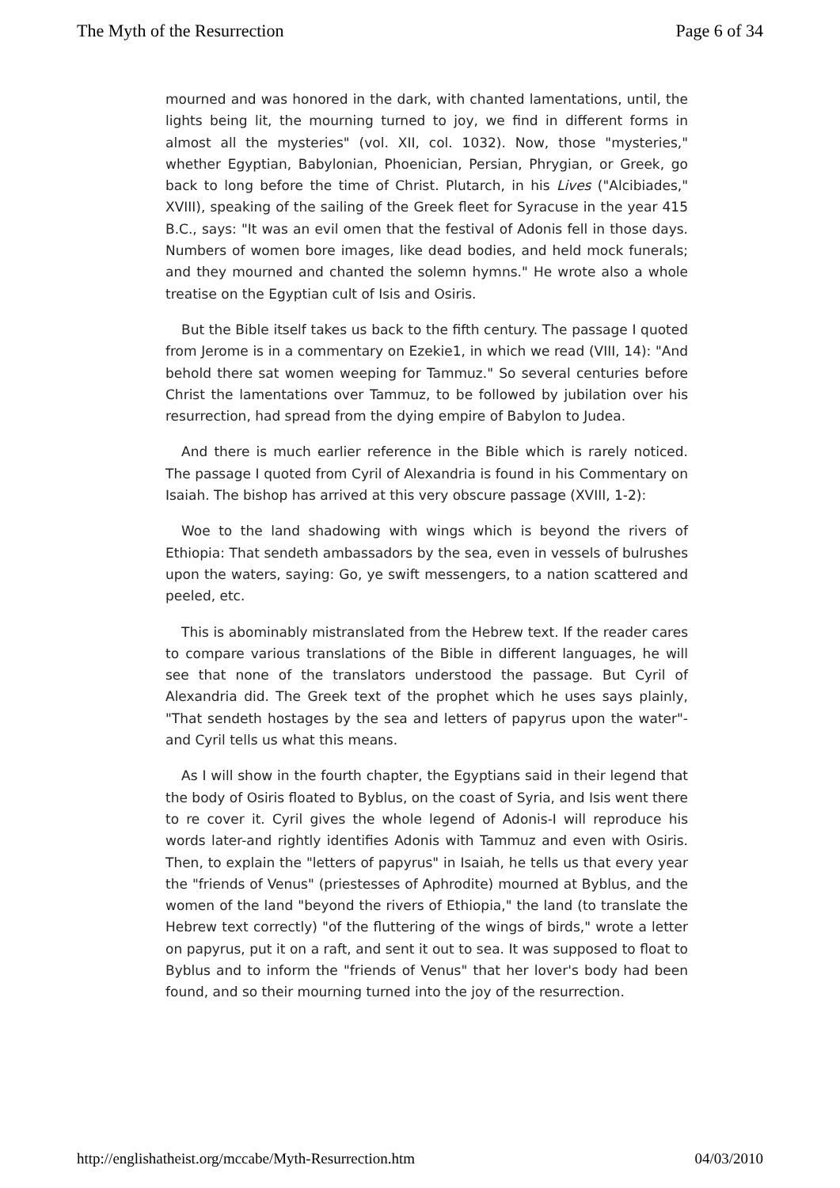The Myth of the Resurrection Page 6 of 34
mourned and was honored in the dark, with chanted lamentations, until, the lights being lit, the mourning turned to joy, we find in different forms in almost all the mysteries" (vol. XII, col. 1032). Now, those "mysteries," whether Egyptian, Babylonian, Phoenician, Persian, Phrygian, or Greek, go back to long before the time of Christ. Plutarch, in his Lives ("Alcibiades," XVIII), speaking of the sailing of the Greek fleet for Syracuse in the year 415 B.C., says: "It was an evil omen that the festival of Adonis fell in those days. Numbers of women bore images, like dead bodies, and held mock funerals; and they mourned and chanted the solemn hymns." He wrote also a whole treatise on the Egyptian cult of Isis and Osiris.
But the Bible itself takes us back to the fifth century. The passage I quoted from Jerome is in a commentary on Ezekie1, in which we read (VIII, 14): "And behold there sat women weeping for Tammuz." So several centuries before Christ the lamentations over Tammuz, to be followed by jubilation over his resurrection, had spread from the dying empire of Babylon to Judea.
And there is much earlier reference in the Bible which is rarely noticed. The passage I quoted from Cyril of Alexandria is found in his Commentary on Isaiah. The bishop has arrived at this very obscure passage (XVIII, 1-2):
Woe to the land shadowing with wings which is beyond the rivers of Ethiopia: That sendeth ambassadors by the sea, even in vessels of bulrushes upon the waters, saying: Go, ye swift messengers, to a nation scattered and peeled, etc.
This is abominably mistranslated from the Hebrew text. If the reader cares to compare various translations of the Bible in different languages, he will see that none of the translators understood the passage. But Cyril of Alexandria did. The Greek text of the prophet which he uses says plainly, "That sendeth hostages by the sea and letters of papyrus upon the water"-and Cyril tells us what this means.
As I will show in the fourth chapter, the Egyptians said in their legend that the body of Osiris floated to Byblus, on the coast of Syria, and Isis went there to re cover it. Cyril gives the whole legend of Adonis-I will reproduce his words later-and rightly identifies Adonis with Tammuz and even with Osiris. Then, to explain the "letters of papyrus" in Isaiah, he tells us that every year the "friends of Venus" (priestesses of Aphrodite) mourned at Byblus, and the women of the land "beyond the rivers of Ethiopia," the land (to translate the Hebrew text correctly) "of the fluttering of the wings of birds," wrote a letter on papyrus, put it on a raft, and sent it out to sea. It was supposed to float to Byblus and to inform the "friends of Venus" that her lover's body had been found, and so their mourning turned into the joy of the resurrection.
http://englishatheist.org/mccabe/Myth-Resurrection.htm 04/03/2010